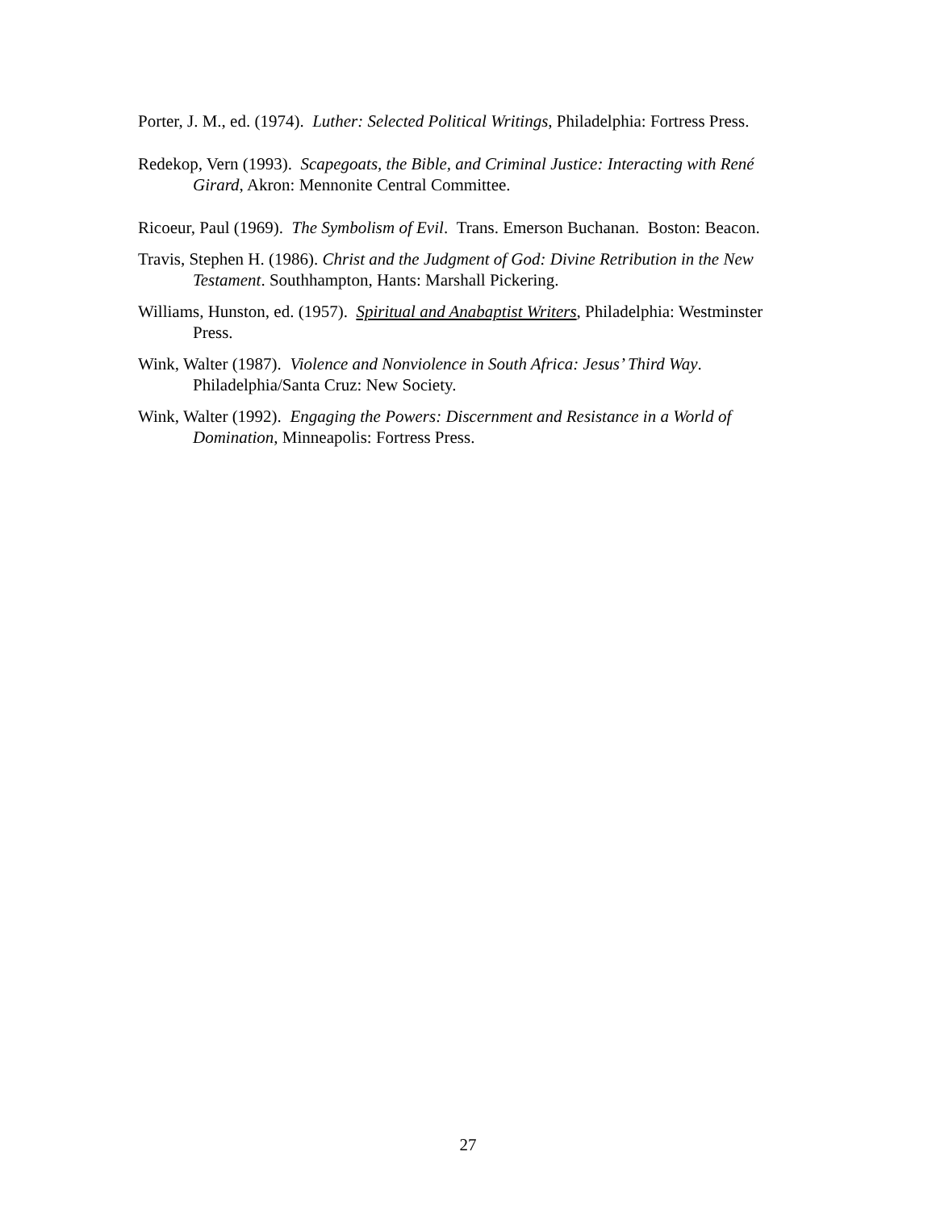Porter, J. M., ed. (1974). Luther: Selected Political Writings, Philadelphia: Fortress Press.
Redekop, Vern (1993). Scapegoats, the Bible, and Criminal Justice: Interacting with René Girard, Akron: Mennonite Central Committee.
Ricoeur, Paul (1969). The Symbolism of Evil. Trans. Emerson Buchanan. Boston: Beacon.
Travis, Stephen H. (1986). Christ and the Judgment of God: Divine Retribution in the New Testament. Southhampton, Hants: Marshall Pickering.
Williams, Hunston, ed. (1957). Spiritual and Anabaptist Writers, Philadelphia: Westminster Press.
Wink, Walter (1987). Violence and Nonviolence in South Africa: Jesus’ Third Way. Philadelphia/Santa Cruz: New Society.
Wink, Walter (1992). Engaging the Powers: Discernment and Resistance in a World of Domination, Minneapolis: Fortress Press.
27